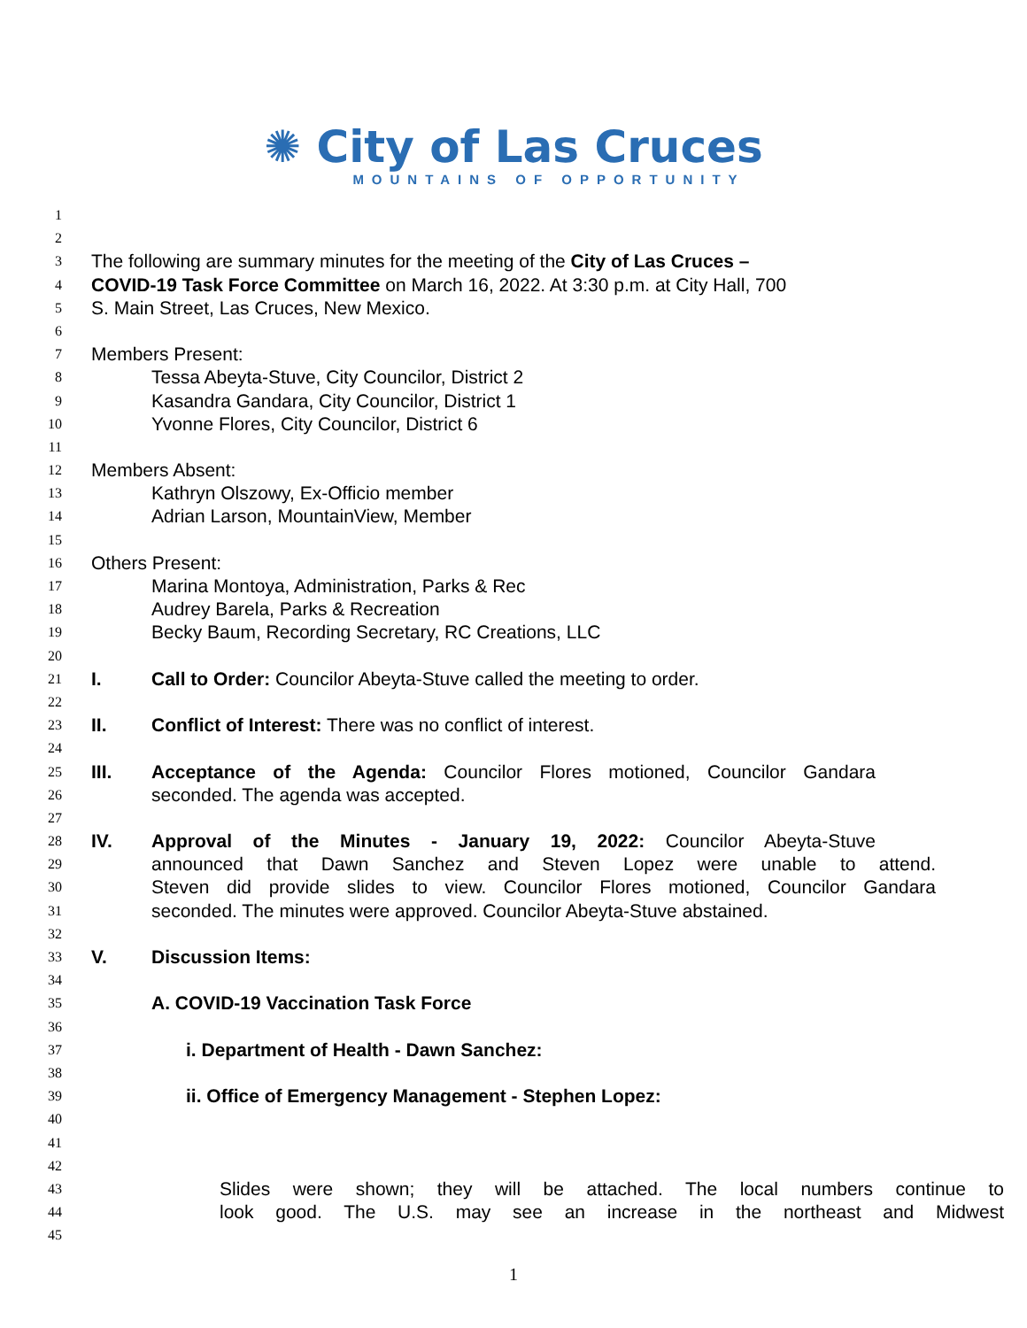✺ City of Las Cruces
MOUNTAINS OF OPPORTUNITY
1
2
3 The following are summary minutes for the meeting of the City of Las Cruces –
4 COVID-19 Task Force Committee on March 16, 2022. At 3:30 p.m. at City Hall, 700
5 S. Main Street, Las Cruces, New Mexico.
6
7 Members Present:
8 Tessa Abeyta-Stuve, City Councilor, District 2
9 Kasandra Gandara, City Councilor, District 1
10 Yvonne Flores, City Councilor, District 6
11
12 Members Absent:
13 Kathryn Olszowy, Ex-Officio member
14 Adrian Larson, MountainView, Member
15
16 Others Present:
17 Marina Montoya, Administration, Parks & Rec
18 Audrey Barela, Parks & Recreation
19 Becky Baum, Recording Secretary, RC Creations, LLC
20
21 I. Call to Order: Councilor Abeyta-Stuve called the meeting to order.
22
23 II. Conflict of Interest: There was no conflict of interest.
24
25 III. Acceptance of the Agenda: Councilor Flores motioned, Councilor Gandara
26 seconded. The agenda was accepted.
27
28 IV. Approval of the Minutes - January 19, 2022: Councilor Abeyta-Stuve
29 announced that Dawn Sanchez and Steven Lopez were unable to attend.
30 Steven did provide slides to view. Councilor Flores motioned, Councilor Gandara
31 seconded. The minutes were approved. Councilor Abeyta-Stuve abstained.
32
33 V. Discussion Items:
34
35 A. COVID-19 Vaccination Task Force
36
37 i. Department of Health - Dawn Sanchez:
38
39 ii. Office of Emergency Management - Stephen Lopez:
40
41
42
43 Slides were shown; they will be attached. The local numbers continue to
44 look good. The U.S. may see an increase in the northeast and Midwest
45
1